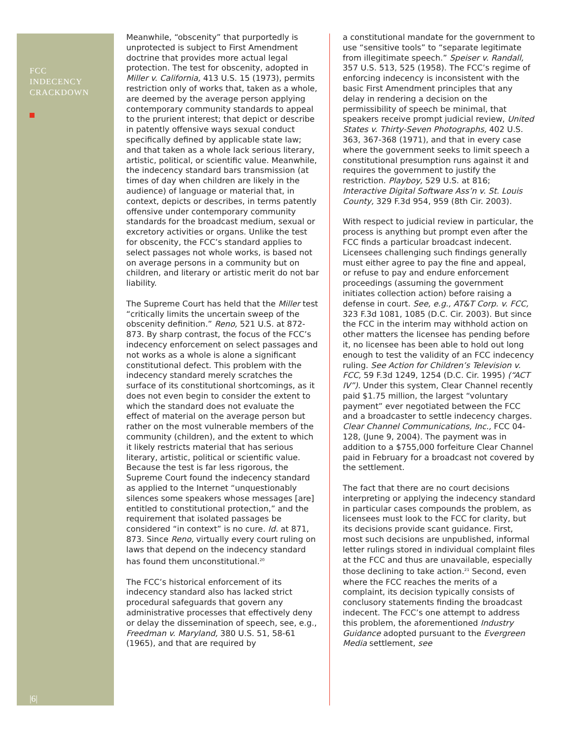FCC
INDECENCY
CRACKDOWN
|6|
Meanwhile, “obscenity” that purportedly is unprotected is subject to First Amendment doctrine that provides more actual legal protection. The test for obscenity, adopted in Miller v. California, 413 U.S. 15 (1973), permits restriction only of works that, taken as a whole, are deemed by the average person applying contemporary community standards to appeal to the prurient interest; that depict or describe in patently offensive ways sexual conduct specifically defined by applicable state law; and that taken as a whole lack serious literary, artistic, political, or scientific value. Meanwhile, the indecency standard bars transmission (at times of day when children are likely in the audience) of language or material that, in context, depicts or describes, in terms patently offensive under contemporary community standards for the broadcast medium, sexual or excretory activities or organs. Unlike the test for obscenity, the FCC’s standard applies to select passages not whole works, is based not on average persons in a community but on children, and literary or artistic merit do not bar liability.
The Supreme Court has held that the Miller test “critically limits the uncertain sweep of the obscenity definition.” Reno, 521 U.S. at 872-873. By sharp contrast, the focus of the FCC’s indecency enforcement on select passages and not works as a whole is alone a significant constitutional defect. This problem with the indecency standard merely scratches the surface of its constitutional shortcomings, as it does not even begin to consider the extent to which the standard does not evaluate the effect of material on the average person but rather on the most vulnerable members of the community (children), and the extent to which it likely restricts material that has serious literary, artistic, political or scientific value. Because the test is far less rigorous, the Supreme Court found the indecency standard as applied to the Internet “unquestionably silences some speakers whose messages [are] entitled to constitutional protection,” and the requirement that isolated passages be considered “in context” is no cure. Id. at 871, 873. Since Reno, virtually every court ruling on laws that depend on the indecency standard has found them unconstitutional.<sup>20</sup>
The FCC’s historical enforcement of its indecency standard also has lacked strict procedural safeguards that govern any administrative processes that effectively deny or delay the dissemination of speech, see, e.g., Freedman v. Maryland, 380 U.S. 51, 58-61 (1965), and that are required by
a constitutional mandate for the government to use “sensitive tools” to “separate legitimate from illegitimate speech.” Speiser v. Randall, 357 U.S. 513, 525 (1958). The FCC’s regime of enforcing indecency is inconsistent with the basic First Amendment principles that any delay in rendering a decision on the permissibility of speech be minimal, that speakers receive prompt judicial review, United States v. Thirty-Seven Photographs, 402 U.S. 363, 367-368 (1971), and that in every case where the government seeks to limit speech a constitutional presumption runs against it and requires the government to justify the restriction. Playboy, 529 U.S. at 816; Interactive Digital Software Ass’n v. St. Louis County, 329 F.3d 954, 959 (8th Cir. 2003).
With respect to judicial review in particular, the process is anything but prompt even after the FCC finds a particular broadcast indecent. Licensees challenging such findings generally must either agree to pay the fine and appeal, or refuse to pay and endure enforcement proceedings (assuming the government initiates collection action) before raising a defense in court. See, e.g., AT&T Corp. v. FCC, 323 F.3d 1081, 1085 (D.C. Cir. 2003). But since the FCC in the interim may withhold action on other matters the licensee has pending before it, no licensee has been able to hold out long enough to test the validity of an FCC indecency ruling. See Action for Children’s Television v. FCC, 59 F.3d 1249, 1254 (D.C. Cir. 1995) (“ACT IV”). Under this system, Clear Channel recently paid $1.75 million, the largest “voluntary payment” ever negotiated between the FCC and a broadcaster to settle indecency charges. Clear Channel Communications, Inc., FCC 04-128, (June 9, 2004). The payment was in addition to a $755,000 forfeiture Clear Channel paid in February for a broadcast not covered by the settlement.
The fact that there are no court decisions interpreting or applying the indecency standard in particular cases compounds the problem, as licensees must look to the FCC for clarity, but its decisions provide scant guidance. First, most such decisions are unpublished, informal letter rulings stored in individual complaint files at the FCC and thus are unavailable, especially those declining to take action.<sup>21</sup> Second, even where the FCC reaches the merits of a complaint, its decision typically consists of conclusory statements finding the broadcast indecent. The FCC’s one attempt to address this problem, the aforementioned Industry Guidance adopted pursuant to the Evergreen Media settlement, see